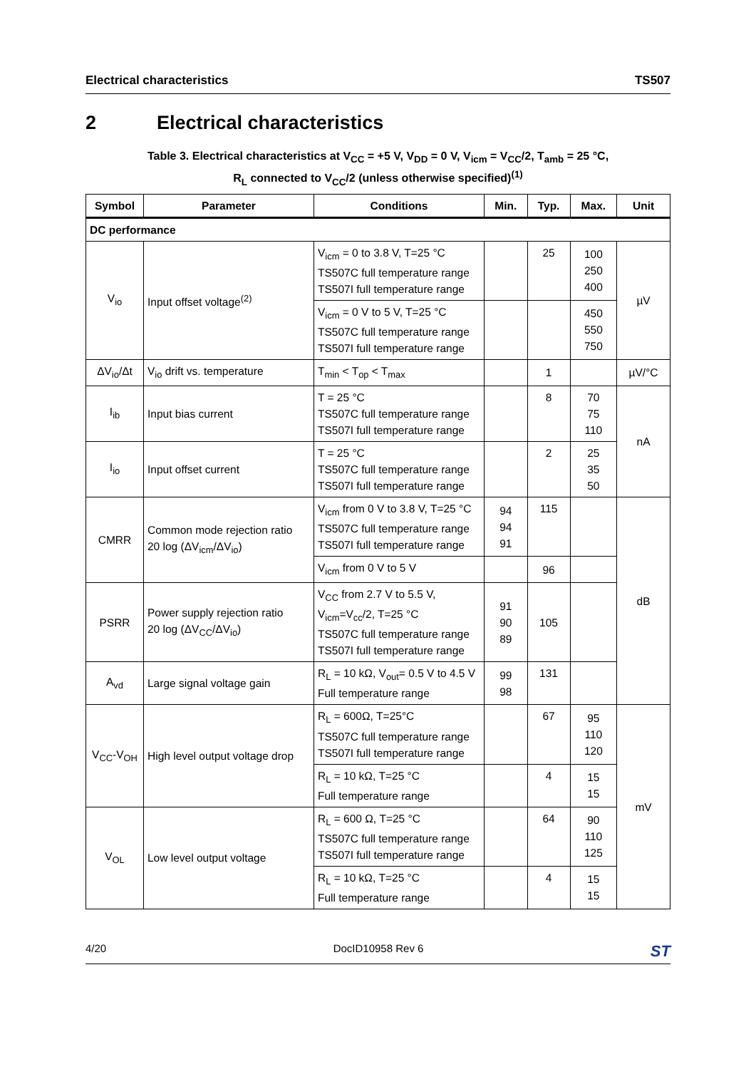Electrical characteristics TS507
2 Electrical characteristics
Table 3. Electrical characteristics at V<sub>CC</sub> = +5 V, V<sub>DD</sub> = 0 V, V<sub>icm</sub> = V<sub>CC</sub>/2, T<sub>amb</sub> = 25 °C,
R<sub>L</sub> connected to V<sub>CC</sub>/2 (unless otherwise specified)<sup>(1)</sup>
| Symbol | Parameter | Conditions | Min. | Typ. | Max. | Unit |
| --- | --- | --- | --- | --- | --- | --- |
| DC performance | | | | | | |
| V<sub>io</sub> | Input offset voltage<sup>(2)</sup> | V<sub>icm</sub> = 0 to 3.8 V, T=25 °C TS507C full temperature range TS507I full temperature range | | 25 | 100 250 400 | µV |
| | | V<sub>icm</sub> = 0 V to 5 V, T=25 °C TS507C full temperature range TS507I full temperature range | | | 450 550 750 | |
| ΔV<sub>io</sub>/Δt | V<sub>io</sub> drift vs. temperature | T<sub>min</sub> < T<sub>op</sub> < T<sub>max</sub> | | 1 | | µV/°C |
| I<sub>ib</sub> | Input bias current | T = 25 °C TS507C full temperature range TS507I full temperature range | | 8 | 70 75 110 | nA |
| I<sub>io</sub> | Input offset current | T = 25 °C TS507C full temperature range TS507I full temperature range | | 2 | 25 35 50 | |
| CMRR | Common mode rejection ratio 20 log (ΔV<sub>icm</sub>/ΔV<sub>io</sub>) | V<sub>icm</sub> from 0 V to 3.8 V, T=25 °C TS507C full temperature range TS507I full temperature range | 94 94 91 | 115 | | dB |
| | | V<sub>icm</sub> from 0 V to 5 V | | 96 | | |
| PSRR | Power supply rejection ratio 20 log (ΔV<sub>CC</sub>/ΔV<sub>io</sub>) | V<sub>CC</sub> from 2.7 V to 5.5 V, V<sub>icm</sub>=V<sub>cc</sub>/2, T=25 °C TS507C full temperature range TS507I full temperature range | 91 90 89 | 105 | | |
| A<sub>vd</sub> | Large signal voltage gain | R<sub>L</sub> = 10 kΩ, V<sub>out</sub>= 0.5 V to 4.5 V Full temperature range | 99 98 | 131 | | |
| V<sub>CC</sub>-V<sub>OH</sub> | High level output voltage drop | R<sub>L</sub> = 600Ω, T=25°C TS507C full temperature range TS507I full temperature range | | 67 | 95 110 120 | mV |
| | | R<sub>L</sub> = 10 kΩ, T=25 °C Full temperature range | | 4 | 15 15 | |
| V<sub>OL</sub> | Low level output voltage | R<sub>L</sub> = 600 Ω, T=25 °C TS507C full temperature range TS507I full temperature range | | 64 | 90 110 125 | |
| | | R<sub>L</sub> = 10 kΩ, T=25 °C Full temperature range | | 4 | 15 15 | |
4/20 DocID10958 Rev 6 ST